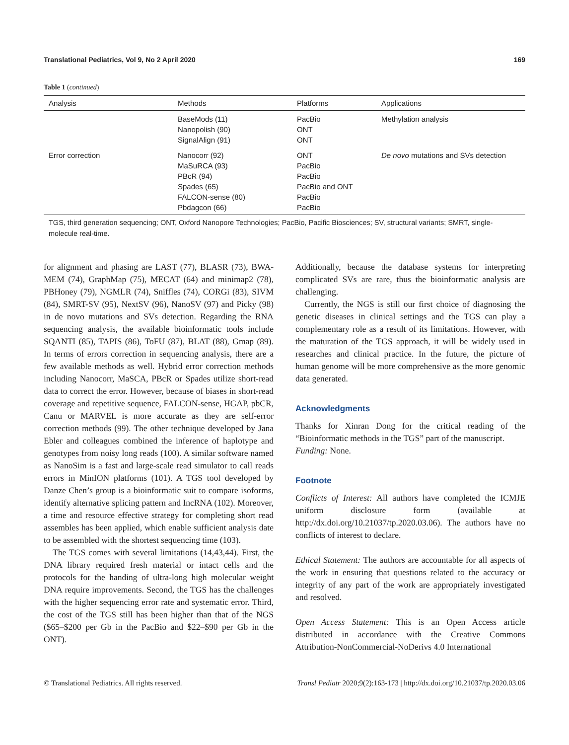Translational Pediatrics, Vol 9, No 2 April 2020 169
Table 1 (continued)
| Analysis | Methods | Platforms | Applications |
| --- | --- | --- | --- |
| | BaseMods (11) Nanopolish (90) SignalAlign (91) | PacBio ONT ONT | Methylation analysis |
| Error correction | Nanocorr (92) MaSuRCA (93) PBcR (94) Spades (65) FALCON-sense (80) Pbdagcon (66) | ONT PacBio PacBio PacBio and ONT PacBio PacBio | De novo mutations and SVs detection |
TGS, third generation sequencing; ONT, Oxford Nanopore Technologies; PacBio, Pacific Biosciences; SV, structural variants; SMRT, single-molecule real-time.
for alignment and phasing are LAST (77), BLASR (73), BWA-MEM (74), GraphMap (75), MECAT (64) and minimap2 (78), PBHoney (79), NGMLR (74), Sniffles (74), CORGi (83), SIVM (84), SMRT-SV (95), NextSV (96), NanoSV (97) and Picky (98) in de novo mutations and SVs detection. Regarding the RNA sequencing analysis, the available bioinformatic tools include SQANTI (85), TAPIS (86), ToFU (87), BLAT (88), Gmap (89). In terms of errors correction in sequencing analysis, there are a few available methods as well. Hybrid error correction methods including Nanocorr, MaSCA, PBcR or Spades utilize short-read data to correct the error. However, because of biases in short-read coverage and repetitive sequence, FALCON-sense, HGAP, pbCR, Canu or MARVEL is more accurate as they are self-error correction methods (99). The other technique developed by Jana Ebler and colleagues combined the inference of haplotype and genotypes from noisy long reads (100). A similar software named as NanoSim is a fast and large-scale read simulator to call reads errors in MinION platforms (101). A TGS tool developed by Danze Chen’s group is a bioinformatic suit to compare isoforms, identify alternative splicing pattern and IncRNA (102). Moreover, a time and resource effective strategy for completing short read assembles has been applied, which enable sufficient analysis date to be assembled with the shortest sequencing time (103).
The TGS comes with several limitations (14,43,44). First, the DNA library required fresh material or intact cells and the protocols for the handing of ultra-long high molecular weight DNA require improvements. Second, the TGS has the challenges with the higher sequencing error rate and systematic error. Third, the cost of the TGS still has been higher than that of the NGS ($65–$200 per Gb in the PacBio and $22–$90 per Gb in the ONT).
Additionally, because the database systems for interpreting complicated SVs are rare, thus the bioinformatic analysis are challenging.
Currently, the NGS is still our first choice of diagnosing the genetic diseases in clinical settings and the TGS can play a complementary role as a result of its limitations. However, with the maturation of the TGS approach, it will be widely used in researches and clinical practice. In the future, the picture of human genome will be more comprehensive as the more genomic data generated.
Acknowledgments
Thanks for Xinran Dong for the critical reading of the “Bioinformatic methods in the TGS” part of the manuscript.
Funding: None.
Footnote
Conflicts of Interest: All authors have completed the ICMJE uniform disclosure form (available at http://dx.doi.org/10.21037/tp.2020.03.06). The authors have no conflicts of interest to declare.
Ethical Statement: The authors are accountable for all aspects of the work in ensuring that questions related to the accuracy or integrity of any part of the work are appropriately investigated and resolved.
Open Access Statement: This is an Open Access article distributed in accordance with the Creative Commons Attribution-NonCommercial-NoDerivs 4.0 International
© Translational Pediatrics. All rights reserved. Transl Pediatr 2020;9(2):163-173 | http://dx.doi.org/10.21037/tp.2020.03.06